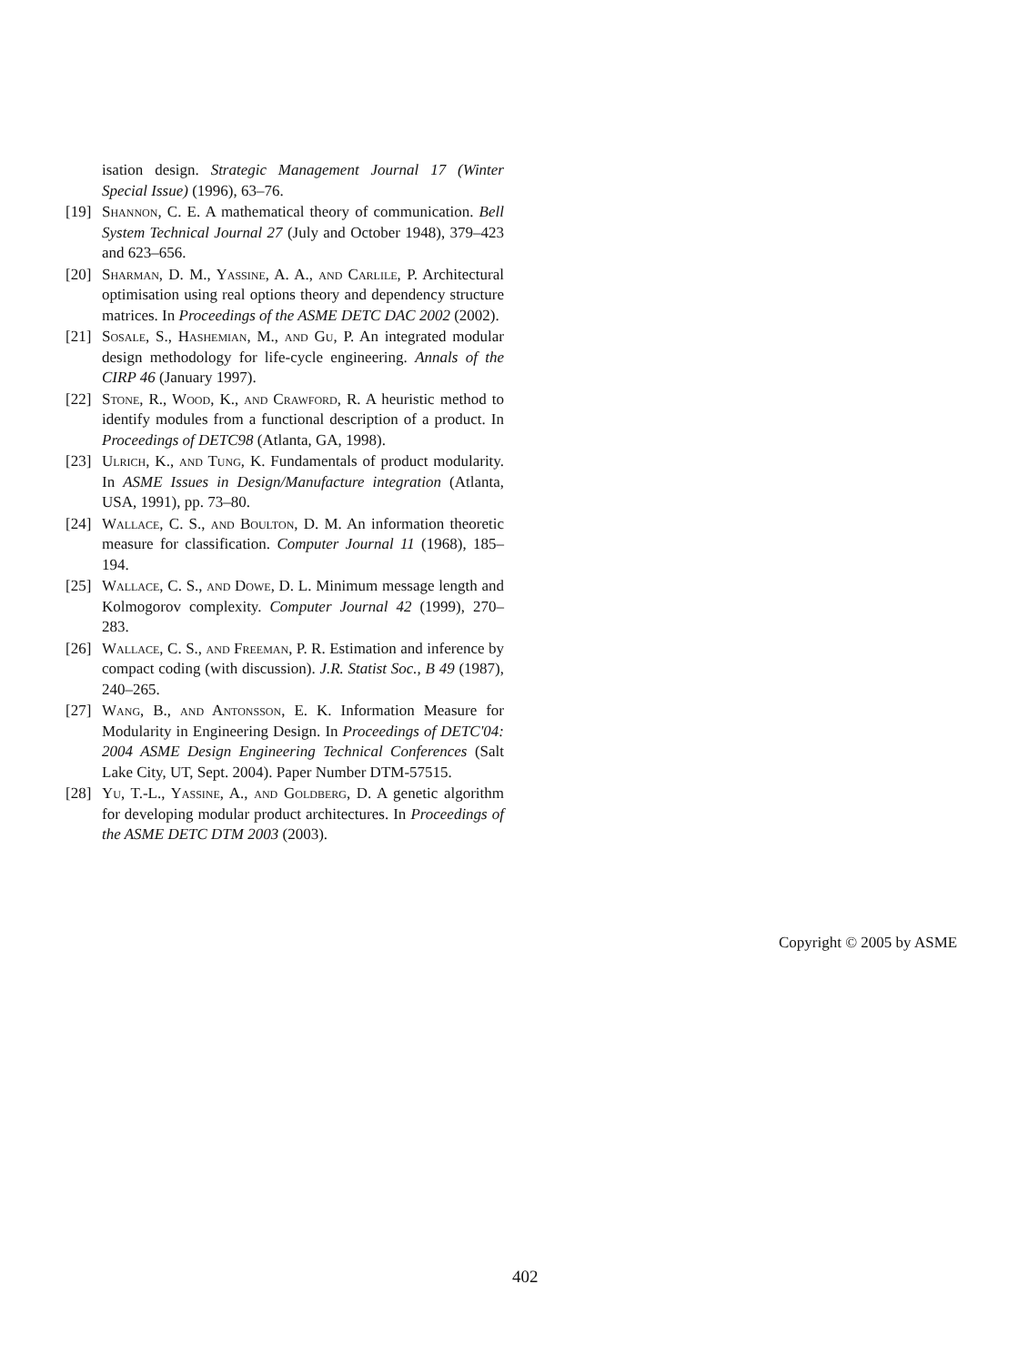isation design. Strategic Management Journal 17 (Winter Special Issue) (1996), 63–76.
[19] Shannon, C. E. A mathematical theory of communication. Bell System Technical Journal 27 (July and October 1948), 379–423 and 623–656.
[20] Sharman, D. M., Yassine, A. A., and Carlile, P. Architectural optimisation using real options theory and dependency structure matrices. In Proceedings of the ASME DETC DAC 2002 (2002).
[21] Sosale, S., Hashemian, M., and Gu, P. An integrated modular design methodology for life-cycle engineering. Annals of the CIRP 46 (January 1997).
[22] Stone, R., Wood, K., and Crawford, R. A heuristic method to identify modules from a functional description of a product. In Proceedings of DETC98 (Atlanta, GA, 1998).
[23] Ulrich, K., and Tung, K. Fundamentals of product modularity. In ASME Issues in Design/Manufacture integration (Atlanta, USA, 1991), pp. 73–80.
[24] Wallace, C. S., and Boulton, D. M. An information theoretic measure for classification. Computer Journal 11 (1968), 185–194.
[25] Wallace, C. S., and Dowe, D. L. Minimum message length and Kolmogorov complexity. Computer Journal 42 (1999), 270–283.
[26] Wallace, C. S., and Freeman, P. R. Estimation and inference by compact coding (with discussion). J.R. Statist Soc., B 49 (1987), 240–265.
[27] Wang, B., and Antonsson, E. K. Information Measure for Modularity in Engineering Design. In Proceedings of DETC'04: 2004 ASME Design Engineering Technical Conferences (Salt Lake City, UT, Sept. 2004). Paper Number DTM-57515.
[28] Yu, T.-L., Yassine, A., and Goldberg, D. A genetic algorithm for developing modular product architectures. In Proceedings of the ASME DETC DTM 2003 (2003).
Copyright © 2005 by ASME
402